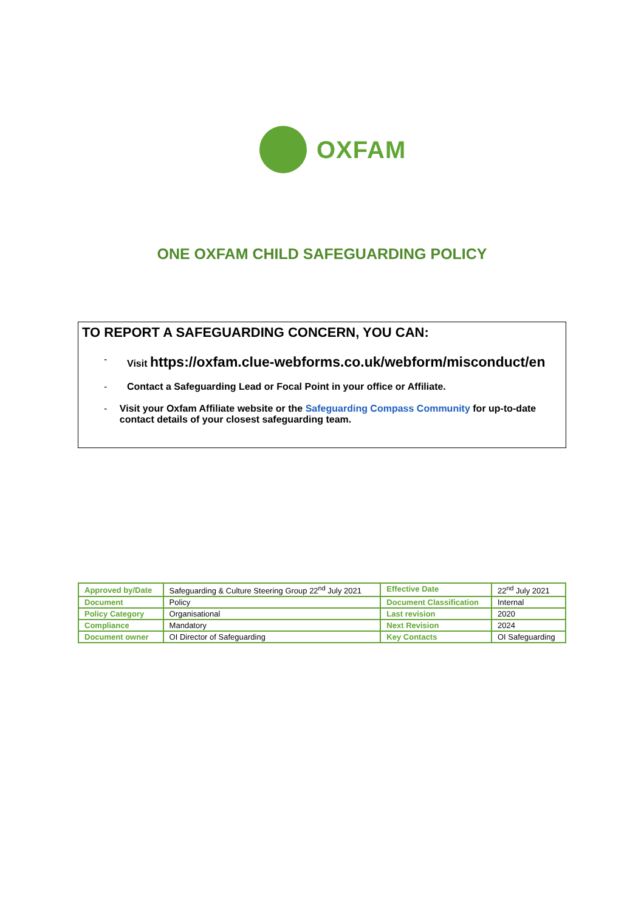OXFAM
ONE OXFAM CHILD SAFEGUARDING POLICY
TO REPORT A SAFEGUARDING CONCERN, YOU CAN:
- Visit https://oxfam.clue-webforms.co.uk/webform/misconduct/en
- Contact a Safeguarding Lead or Focal Point in your office or Affiliate.
- Visit your Oxfam Affiliate website or the Safeguarding Compass Community for up-to-date contact details of your closest safeguarding team.
| Approved by/Date | Safeguarding & Culture Steering Group 22<sup>nd</sup> July 2021 | Effective Date | 22<sup>nd</sup> July 2021 |
| Document | Policy | Document Classification | Internal |
| Policy Category | Organisational | Last revision | 2020 |
| Compliance | Mandatory | Next Revision | 2024 |
| Document owner | OI Director of Safeguarding | Key Contacts | OI Safeguarding |